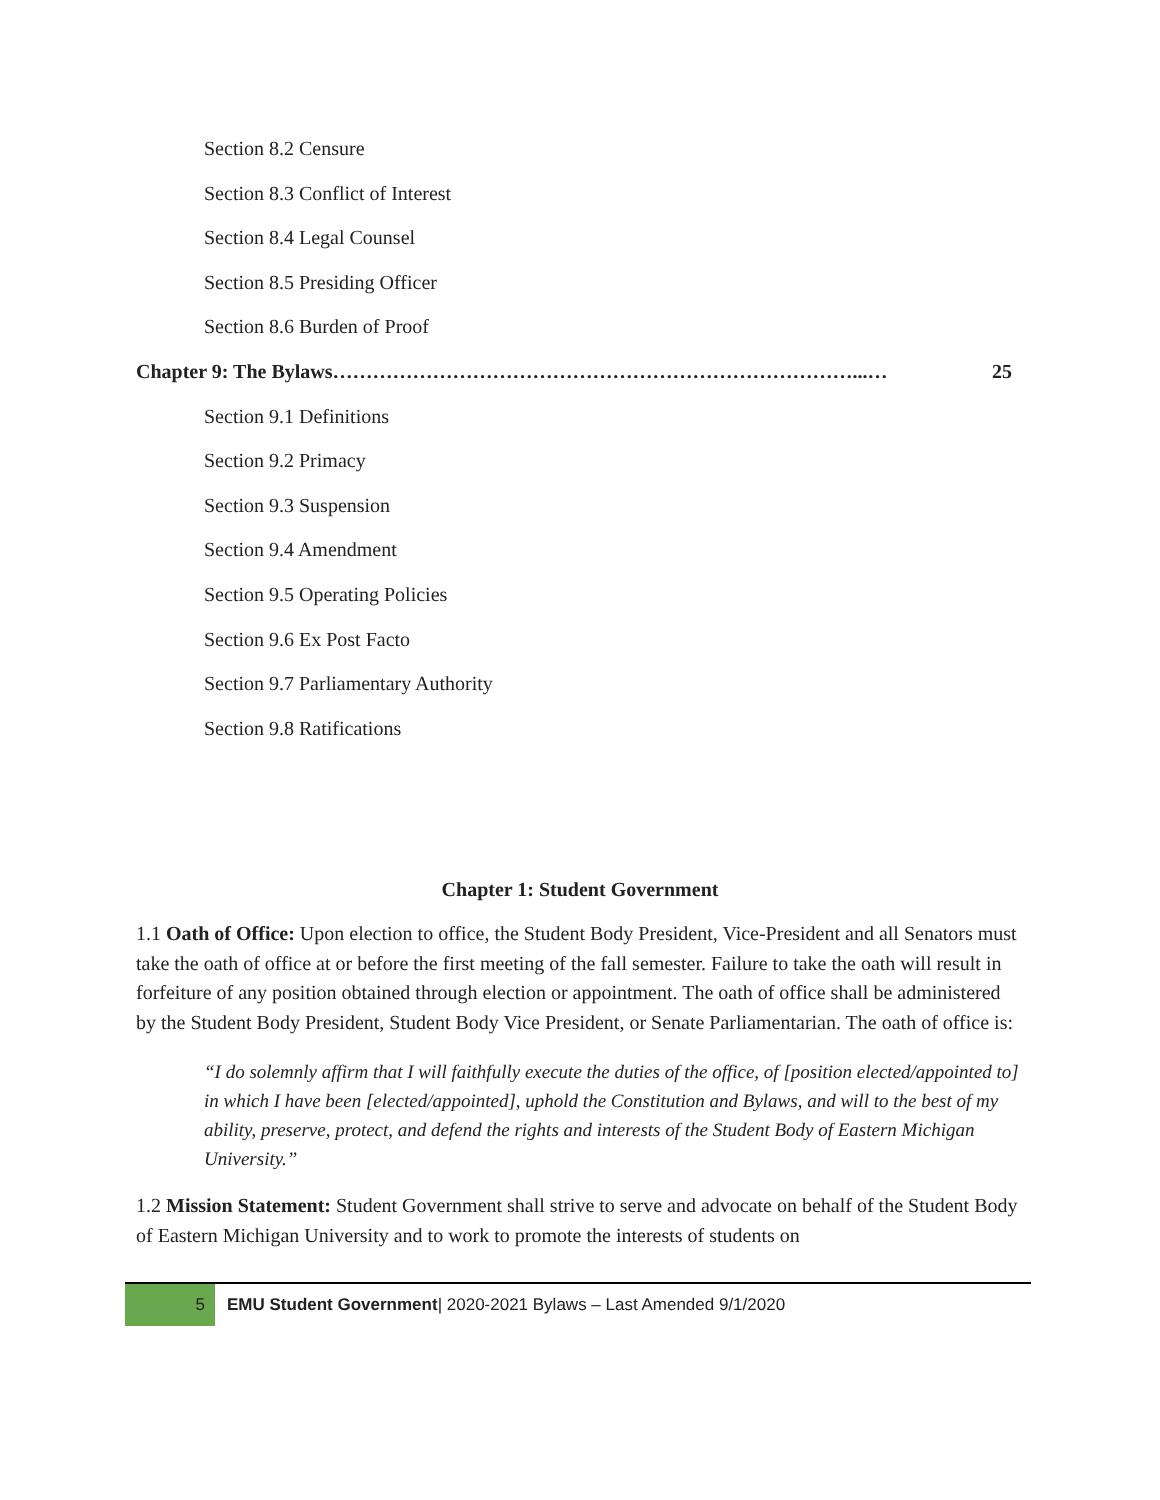Section 8.2 Censure
Section 8.3 Conflict of Interest
Section 8.4 Legal Counsel
Section 8.5 Presiding Officer
Section 8.6 Burden of Proof
Chapter 9: The Bylaws……………………………………………………………………...… 25
Section 9.1 Definitions
Section 9.2 Primacy
Section 9.3 Suspension
Section 9.4 Amendment
Section 9.5 Operating Policies
Section 9.6 Ex Post Facto
Section 9.7 Parliamentary Authority
Section 9.8 Ratifications
Chapter 1: Student Government
1.1 Oath of Office: Upon election to office, the Student Body President, Vice-President and all Senators must take the oath of office at or before the first meeting of the fall semester. Failure to take the oath will result in forfeiture of any position obtained through election or appointment. The oath of office shall be administered by the Student Body President, Student Body Vice President, or Senate Parliamentarian. The oath of office is:
“I do solemnly affirm that I will faithfully execute the duties of the office, of [position elected/appointed to] in which I have been [elected/appointed], uphold the Constitution and Bylaws, and will to the best of my ability, preserve, protect, and defend the rights and interests of the Student Body of Eastern Michigan University.”
1.2 Mission Statement: Student Government shall strive to serve and advocate on behalf of the Student Body of Eastern Michigan University and to work to promote the interests of students on
5 EMU Student Government| 2020-2021 Bylaws – Last Amended 9/1/2020